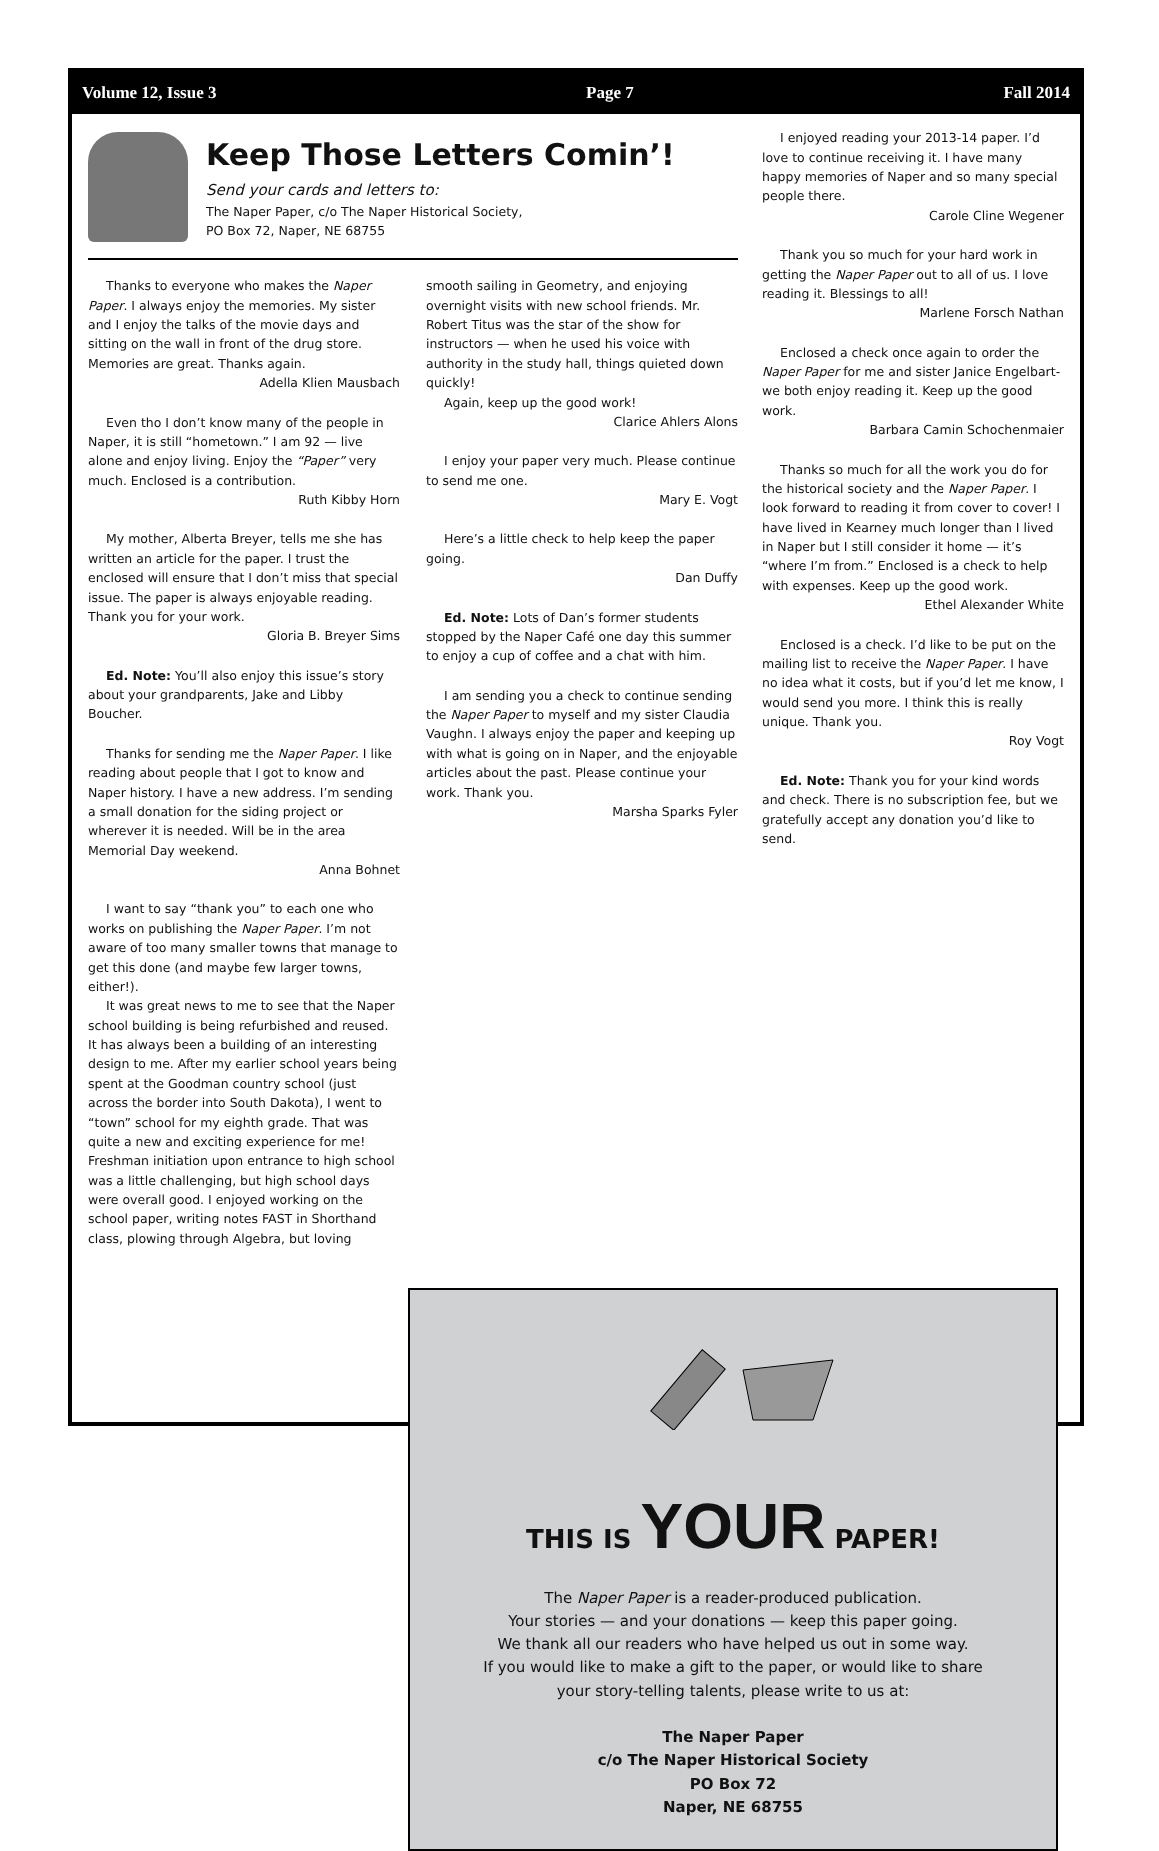Volume 12, Issue 3 Page 7 Fall 2014
Keep Those Letters Comin’!
Send your cards and letters to:
The Naper Paper, c/o The Naper Historical Society,
PO Box 72, Naper, NE 68755
Thanks to everyone who makes the Naper Paper. I always enjoy the memories. My sister and I enjoy the talks of the movie days and sitting on the wall in front of the drug store. Memories are great. Thanks again.
Adella Klien Mausbach
Even tho I don’t know many of the people in Naper, it is still “hometown.” I am 92 — live alone and enjoy living. Enjoy the “Paper” very much. Enclosed is a contribution.
Ruth Kibby Horn
My mother, Alberta Breyer, tells me she has written an article for the paper. I trust the enclosed will ensure that I don’t miss that special issue. The paper is always enjoyable reading. Thank you for your work.
Gloria B. Breyer Sims
Ed. Note: You’ll also enjoy this issue’s story about your grandparents, Jake and Libby Boucher.
Thanks for sending me the Naper Paper. I like reading about people that I got to know and Naper history. I have a new address. I’m sending a small donation for the siding project or wherever it is needed. Will be in the area Memorial Day weekend.
Anna Bohnet
I want to say “thank you” to each one who works on publishing the Naper Paper. I’m not aware of too many smaller towns that manage to get this done (and maybe few larger towns, either!).
It was great news to me to see that the Naper school building is being refurbished and reused. It has always been a building of an interesting design to me. After my earlier school years being spent at the Goodman country school (just across the border into South Dakota), I went to “town” school for my eighth grade. That was quite a new and exciting experience for me! Freshman initiation upon entrance to high school was a little challenging, but high school days were overall good. I enjoyed working on the school paper, writing notes FAST in Shorthand class, plowing through Algebra, but loving
smooth sailing in Geometry, and enjoying overnight visits with new school friends. Mr. Robert Titus was the star of the show for instructors — when he used his voice with authority in the study hall, things quieted down quickly!
Again, keep up the good work!
Clarice Ahlers Alons
I enjoy your paper very much. Please continue to send me one.
Mary E. Vogt
Here’s a little check to help keep the paper going.
Dan Duffy
Ed. Note: Lots of Dan’s former students stopped by the Naper Café one day this summer to enjoy a cup of coffee and a chat with him.
I am sending you a check to continue sending the Naper Paper to myself and my sister Claudia Vaughn. I always enjoy the paper and keeping up with what is going on in Naper, and the enjoyable articles about the past. Please continue your work. Thank you.
Marsha Sparks Fyler
I enjoyed reading your 2013-14 paper. I’d love to continue receiving it. I have many happy memories of Naper and so many special people there.
Carole Cline Wegener
Thank you so much for your hard work in getting the Naper Paper out to all of us. I love reading it. Blessings to all!
Marlene Forsch Nathan
Enclosed a check once again to order the Naper Paper for me and sister Janice Engelbart-we both enjoy reading it. Keep up the good work.
Barbara Camin Schochenmaier
Thanks so much for all the work you do for the historical society and the Naper Paper. I look forward to reading it from cover to cover! I have lived in Kearney much longer than I lived in Naper but I still consider it home — it’s “where I’m from.” Enclosed is a check to help with expenses. Keep up the good work.
Ethel Alexander White
Enclosed is a check. I’d like to be put on the mailing list to receive the Naper Paper. I have no idea what it costs, but if you’d let me know, I would send you more. I think this is really unique. Thank you.
Roy Vogt
Ed. Note: Thank you for your kind words and check. There is no subscription fee, but we gratefully accept any donation you’d like to send.
THIS IS YOUR PAPER!
The Naper Paper is a reader-produced publication.
Your stories — and your donations — keep this paper going.
We thank all our readers who have helped us out in some way.
If you would like to make a gift to the paper, or would like to share
your story-telling talents, please write to us at:
The Naper Paper
c/o The Naper Historical Society
PO Box 72
Naper, NE 68755